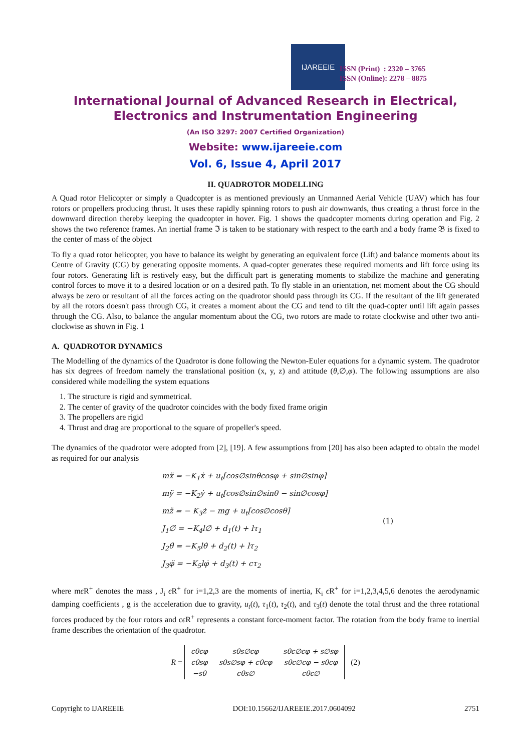IJAREEIE
ISSN (Print) : 2320 – 3765
ISSN (Online): 2278 – 8875
International Journal of Advanced Research in Electrical, Electronics and Instrumentation Engineering
(An ISO 3297: 2007 Certified Organization)
Website: www.ijareeie.com
Vol. 6, Issue 4, April 2017
II. QUADROTOR MODELLING
A Quad rotor Helicopter or simply a Quadcopter is as mentioned previously an Unmanned Aerial Vehicle (UAV) which has four rotors or propellers producing thrust. It uses these rapidly spinning rotors to push air downwards, thus creating a thrust force in the downward direction thereby keeping the quadcopter in hover. Fig. 1 shows the quadcopter moments during operation and Fig. 2 shows the two reference frames. An inertial frame ℑ is taken to be stationary with respect to the earth and a body frame 𝔅 is fixed to the center of mass of the object
To fly a quad rotor helicopter, you have to balance its weight by generating an equivalent force (Lift) and balance moments about its Centre of Gravity (CG) by generating opposite moments. A quad-copter generates these required moments and lift force using its four rotors. Generating lift is restively easy, but the difficult part is generating moments to stabilize the machine and generating control forces to move it to a desired location or on a desired path. To fly stable in an orientation, net moment about the CG should always be zero or resultant of all the forces acting on the quadrotor should pass through its CG. If the resultant of the lift generated by all the rotors doesn't pass through CG, it creates a moment about the CG and tend to tilt the quad-copter until lift again passes through the CG. Also, to balance the angular momentum about the CG, two rotors are made to rotate clockwise and other two anti-clockwise as shown in Fig. 1
A. QUADROTOR DYNAMICS
The Modelling of the dynamics of the Quadrotor is done following the Newton-Euler equations for a dynamic system. The quadrotor has six degrees of freedom namely the translational position (x, y, z) and attitude (θ,∅,φ). The following assumptions are also considered while modelling the system equations
1. The structure is rigid and symmetrical.
2. The center of gravity of the quadrotor coincides with the body fixed frame origin
3. The propellers are rigid
4. Thrust and drag are proportional to the square of propeller's speed.
The dynamics of the quadrotor were adopted from [2], [19]. A few assumptions from [20] has also been adapted to obtain the model as required for our analysis
mẍ = −K<sub>1</sub>ẋ + u<sub>t</sub>[cos∅sinθcosφ + sin∅sinφ]
mÿ = −K<sub>2</sub>ẏ + u<sub>t</sub>[cos∅sin∅sinθ − sin∅cosφ]
mz̈ = − K<sub>3</sub>ż − mg + u<sub>t</sub>[cos∅cosθ]
J<sub>1</sub>∅̈ = −K<sub>4</sub>l∅̇ + d<sub>1</sub>(t) + lτ<sub>1</sub>
J<sub>2</sub>θ̈ = −K<sub>5</sub>lθ̇ + d<sub>2</sub>(t) + lτ<sub>2</sub>
J<sub>3</sub>φ̈ = −K<sub>5</sub>lφ̇ + d<sub>3</sub>(t) + cτ<sub>2</sub>
(1)
where mϵ R<sup>+</sup> denotes the mass , J<sub>i</sub> ϵ R<sup>+</sup> for i=1,2,3 are the moments of inertia, K<sub>i</sub> ϵ R<sup>+</sup> for i=1,2,3,4,5,6 denotes the aerodynamic damping coefficients , g is the acceleration due to gravity, u<sub>t</sub>(t), τ<sub>1</sub>(t), τ<sub>2</sub>(t), and τ<sub>3</sub>(t) denote the total thrust and the three rotational forces produced by the four rotors and cϵ R<sup>+</sup> represents a constant force-moment factor. The rotation from the body frame to inertial frame describes the orientation of the quadrotor.
R =
| cθcφ | sθs∅cφ | sθc∅cφ + s∅sφ |
| cθsφ | sθs∅sφ + cθcφ | sθc∅cφ − sθcφ |
| −sθ | cθs∅ | cθc∅ |
(2)
Copyright to IJAREEIE DOI:10.15662/IJAREEIE.2017.0604092 2751